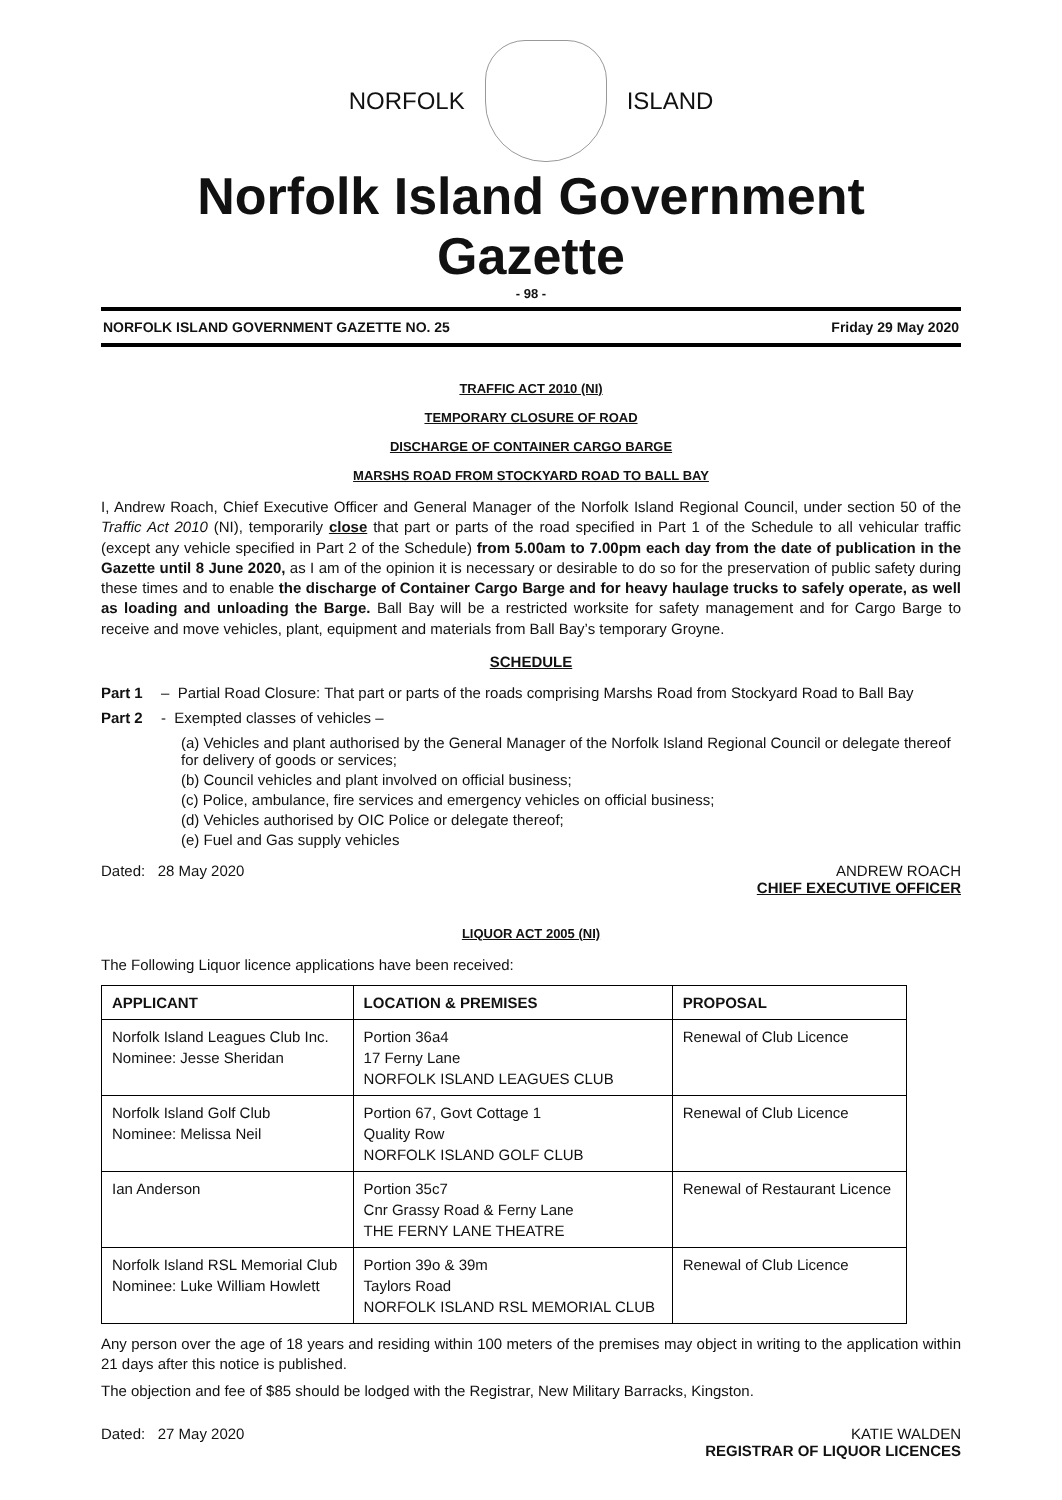NORFOLK ISLAND
Norfolk Island Government Gazette
- 98 -
NORFOLK ISLAND GOVERNMENT GAZETTE NO. 25 Friday 29 May 2020
TRAFFIC ACT 2010 (NI)
TEMPORARY CLOSURE OF ROAD
DISCHARGE OF CONTAINER CARGO BARGE
MARSHS ROAD FROM STOCKYARD ROAD TO BALL BAY
I, Andrew Roach, Chief Executive Officer and General Manager of the Norfolk Island Regional Council, under section 50 of the Traffic Act 2010 (NI), temporarily close that part or parts of the road specified in Part 1 of the Schedule to all vehicular traffic (except any vehicle specified in Part 2 of the Schedule) from 5.00am to 7.00pm each day from the date of publication in the Gazette until 8 June 2020, as I am of the opinion it is necessary or desirable to do so for the preservation of public safety during these times and to enable the discharge of Container Cargo Barge and for heavy haulage trucks to safely operate, as well as loading and unloading the Barge. Ball Bay will be a restricted worksite for safety management and for Cargo Barge to receive and move vehicles, plant, equipment and materials from Ball Bay’s temporary Groyne.
SCHEDULE
Part 1 – Partial Road Closure: That part or parts of the roads comprising Marshs Road from Stockyard Road to Ball Bay
Part 2 - Exempted classes of vehicles –
(a) Vehicles and plant authorised by the General Manager of the Norfolk Island Regional Council or delegate thereof for delivery of goods or services;
(b) Council vehicles and plant involved on official business;
(c) Police, ambulance, fire services and emergency vehicles on official business;
(d) Vehicles authorised by OIC Police or delegate thereof;
(e) Fuel and Gas supply vehicles
Dated: 28 May 2020 ANDREW ROACH
CHIEF EXECUTIVE OFFICER
LIQUOR ACT 2005 (NI)
The Following Liquor licence applications have been received:
| APPLICANT | LOCATION & PREMISES | PROPOSAL |
| --- | --- | --- |
| Norfolk Island Leagues Club Inc. Nominee: Jesse Sheridan | Portion 36a4 17 Ferny Lane NORFOLK ISLAND LEAGUES CLUB | Renewal of Club Licence |
| Norfolk Island Golf Club Nominee: Melissa Neil | Portion 67, Govt Cottage 1 Quality Row NORFOLK ISLAND GOLF CLUB | Renewal of Club Licence |
| Ian Anderson | Portion 35c7 Cnr Grassy Road & Ferny Lane THE FERNY LANE THEATRE | Renewal of Restaurant Licence |
| Norfolk Island RSL Memorial Club Nominee: Luke William Howlett | Portion 39o & 39m Taylors Road NORFOLK ISLAND RSL MEMORIAL CLUB | Renewal of Club Licence |
Any person over the age of 18 years and residing within 100 meters of the premises may object in writing to the application within 21 days after this notice is published.
The objection and fee of $85 should be lodged with the Registrar, New Military Barracks, Kingston.
Dated: 27 May 2020 KATIE WALDEN
REGISTRAR OF LIQUOR LICENCES